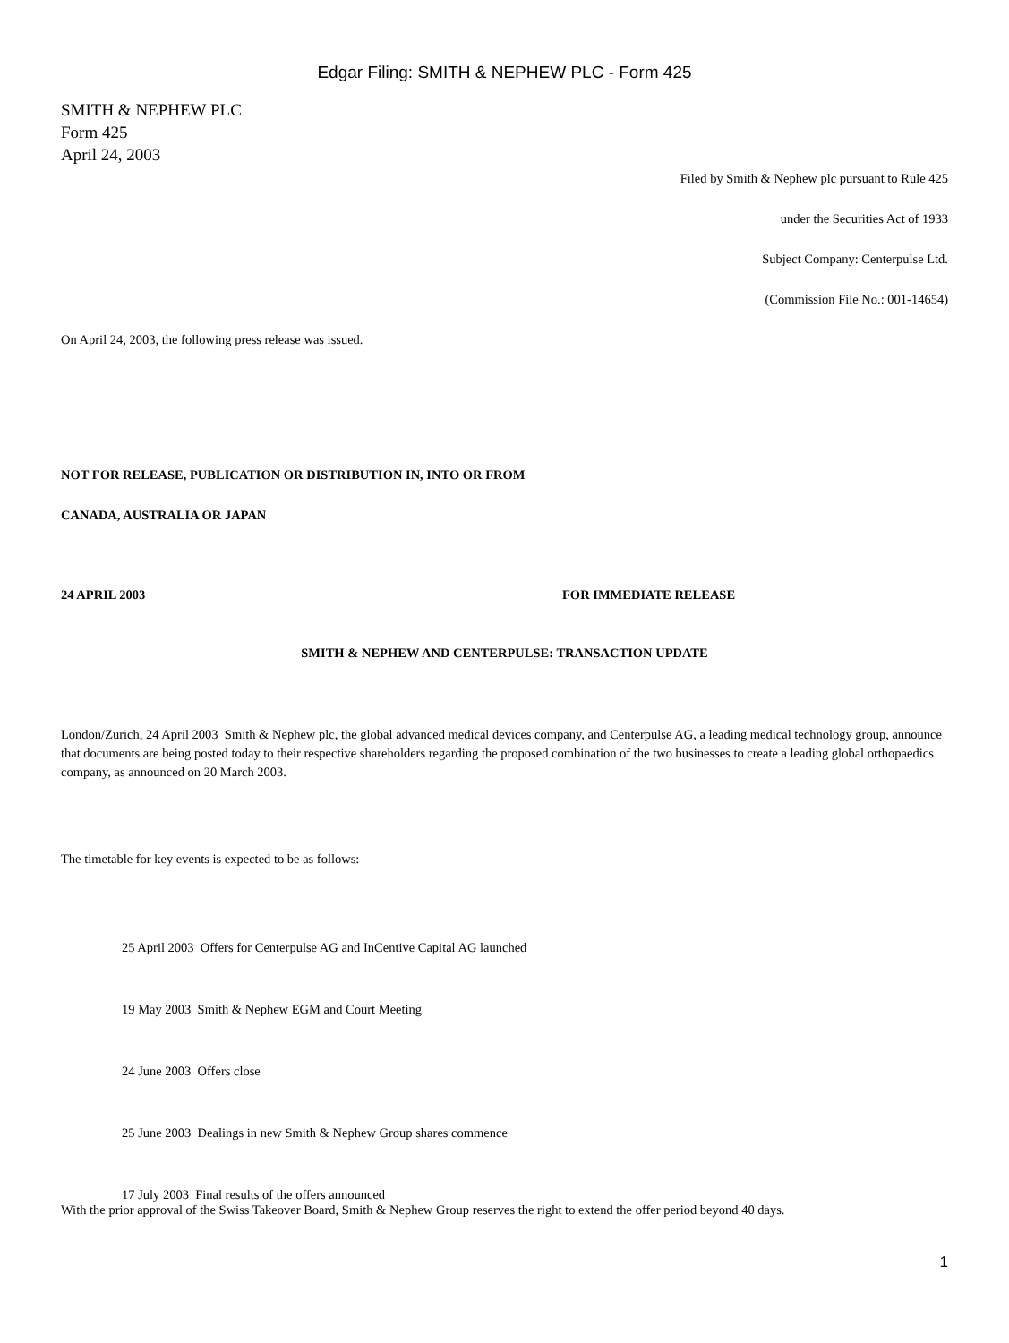Edgar Filing: SMITH & NEPHEW PLC - Form 425
SMITH & NEPHEW PLC
Form 425
April 24, 2003
Filed by Smith & Nephew plc pursuant to Rule 425
under the Securities Act of 1933
Subject Company: Centerpulse Ltd.
(Commission File No.: 001-14654)
On April 24, 2003, the following press release was issued.
NOT FOR RELEASE, PUBLICATION OR DISTRIBUTION IN, INTO OR FROM
CANADA, AUSTRALIA OR JAPAN
24 APRIL 2003 FOR IMMEDIATE RELEASE
SMITH & NEPHEW AND CENTERPULSE: TRANSACTION UPDATE
London/Zurich, 24 April 2003 Smith & Nephew plc, the global advanced medical devices company, and Centerpulse AG, a leading medical technology group, announce that documents are being posted today to their respective shareholders regarding the proposed combination of the two businesses to create a leading global orthopaedics company, as announced on 20 March 2003.
The timetable for key events is expected to be as follows:
25 April 2003 Offers for Centerpulse AG and InCentive Capital AG launched
19 May 2003 Smith & Nephew EGM and Court Meeting
24 June 2003 Offers close
25 June 2003 Dealings in new Smith & Nephew Group shares commence
17 July 2003 Final results of the offers announced
With the prior approval of the Swiss Takeover Board, Smith & Nephew Group reserves the right to extend the offer period beyond 40 days.
1